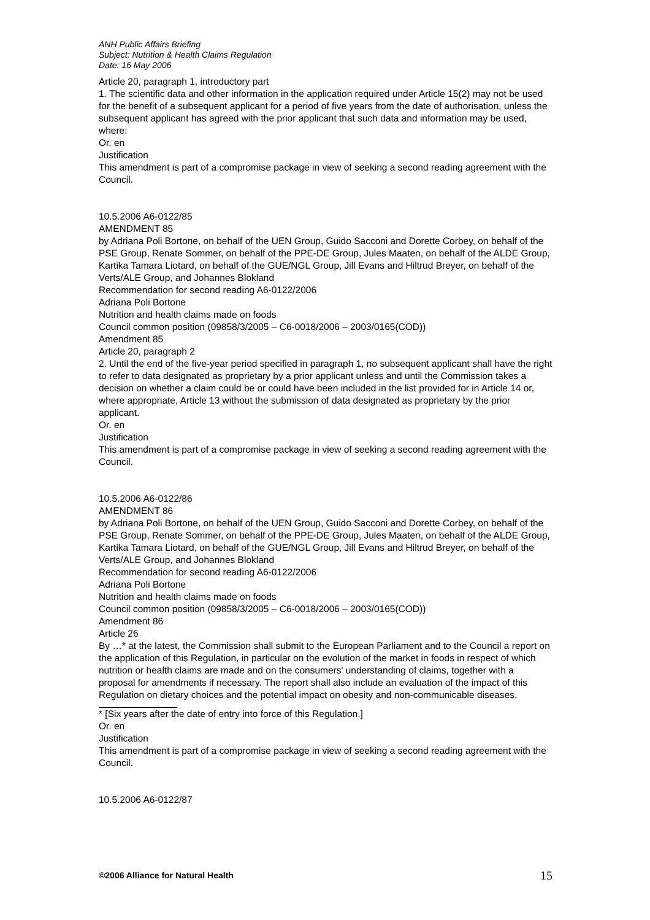ANH Public Affairs Briefing
Subject: Nutrition & Health Claims Regulation
Date: 16 May 2006
Article 20, paragraph 1, introductory part
1. The scientific data and other information in the application required under Article 15(2) may not be used for the benefit of a subsequent applicant for a period of five years from the date of authorisation, unless the subsequent applicant has agreed with the prior applicant that such data and information may be used, where:
Or. en
Justification
This amendment is part of a compromise package in view of seeking a second reading agreement with the Council.
10.5.2006 A6-0122/85
AMENDMENT 85
by Adriana Poli Bortone, on behalf of the UEN Group, Guido Sacconi and Dorette Corbey, on behalf of the PSE Group, Renate Sommer, on behalf of the PPE-DE Group, Jules Maaten, on behalf of the ALDE Group, Kartika Tamara Liotard, on behalf of the GUE/NGL Group, Jill Evans and Hiltrud Breyer, on behalf of the Verts/ALE Group, and Johannes Blokland
Recommendation for second reading A6-0122/2006
Adriana Poli Bortone
Nutrition and health claims made on foods
Council common position (09858/3/2005 – C6-0018/2006 – 2003/0165(COD))
Amendment 85
Article 20, paragraph 2
2. Until the end of the five-year period specified in paragraph 1, no subsequent applicant shall have the right to refer to data designated as proprietary by a prior applicant unless and until the Commission takes a decision on whether a claim could be or could have been included in the list provided for in Article 14 or, where appropriate, Article 13 without the submission of data designated as proprietary by the prior applicant.
Or. en
Justification
This amendment is part of a compromise package in view of seeking a second reading agreement with the Council.
10.5.2006 A6-0122/86
AMENDMENT 86
by Adriana Poli Bortone, on behalf of the UEN Group, Guido Sacconi and Dorette Corbey, on behalf of the PSE Group, Renate Sommer, on behalf of the PPE-DE Group, Jules Maaten, on behalf of the ALDE Group, Kartika Tamara Liotard, on behalf of the GUE/NGL Group, Jill Evans and Hiltrud Breyer, on behalf of the Verts/ALE Group, and Johannes Blokland
Recommendation for second reading A6-0122/2006
Adriana Poli Bortone
Nutrition and health claims made on foods
Council common position (09858/3/2005 – C6-0018/2006 – 2003/0165(COD))
Amendment 86
Article 26
By …* at the latest, the Commission shall submit to the European Parliament and to the Council a report on the application of this Regulation, in particular on the evolution of the market in foods in respect of which nutrition or health claims are made and on the consumers' understanding of claims, together with a proposal for amendments if necessary. The report shall also include an evaluation of the impact of this Regulation on dietary choices and the potential impact on obesity and non-communicable diseases.
* [Six years after the date of entry into force of this Regulation.]
Or. en
Justification
This amendment is part of a compromise package in view of seeking a second reading agreement with the Council.
10.5.2006 A6-0122/87
©2006 Alliance for Natural Health 15